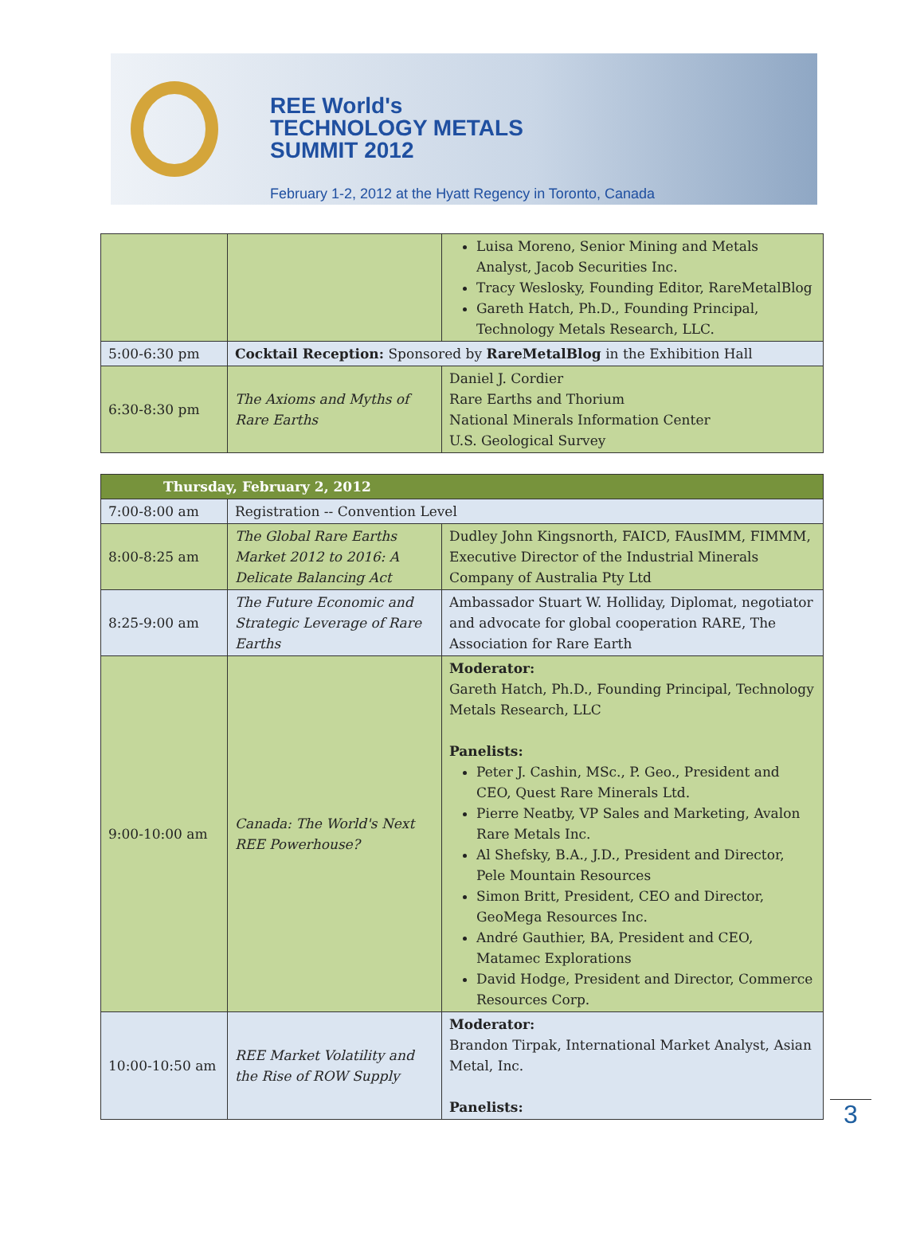REE World's
TECHNOLOGY METALS
SUMMIT 2012
February 1-2, 2012 at the Hyatt Regency in Toronto, Canada
| | | Luisa Moreno, Senior Mining and Metals Analyst, Jacob Securities Inc. Tracy Weslosky, Founding Editor, RareMetalBlog Gareth Hatch, Ph.D., Founding Principal, Technology Metals Research, LLC. |
| 5:00-6:30 pm | Cocktail Reception: Sponsored by RareMetalBlog in the Exhibition Hall | |
| 6:30-8:30 pm | The Axioms and Myths of Rare Earths | Daniel J. Cordier Rare Earths and Thorium National Minerals Information Center U.S. Geological Survey |
| Thursday, February 2, 2012 | | |
| --- | --- | --- |
| 7:00-8:00 am | Registration -- Convention Level | |
| 8:00-8:25 am | The Global Rare Earths Market 2012 to 2016: A Delicate Balancing Act | Dudley John Kingsnorth, FAICD, FAusIMM, FIMMM, Executive Director of the Industrial Minerals Company of Australia Pty Ltd |
| 8:25-9:00 am | The Future Economic and Strategic Leverage of Rare Earths | Ambassador Stuart W. Holliday, Diplomat, negotiator and advocate for global cooperation RARE, The Association for Rare Earth |
| 9:00-10:00 am | Canada: The World's Next REE Powerhouse? | Moderator: Gareth Hatch, Ph.D., Founding Principal, Technology Metals Research, LLC Panelists: Peter J. Cashin, MSc., P. Geo., President and CEO, Quest Rare Minerals Ltd. Pierre Neatby, VP Sales and Marketing, Avalon Rare Metals Inc. Al Shefsky, B.A., J.D., President and Director, Pele Mountain Resources Simon Britt, President, CEO and Director, GeoMega Resources Inc. André Gauthier, BA, President and CEO, Matamec Explorations David Hodge, President and Director, Commerce Resources Corp. |
| 10:00-10:50 am | REE Market Volatility and the Rise of ROW Supply | Moderator: Brandon Tirpak, International Market Analyst, Asian Metal, Inc. Panelists: |
3